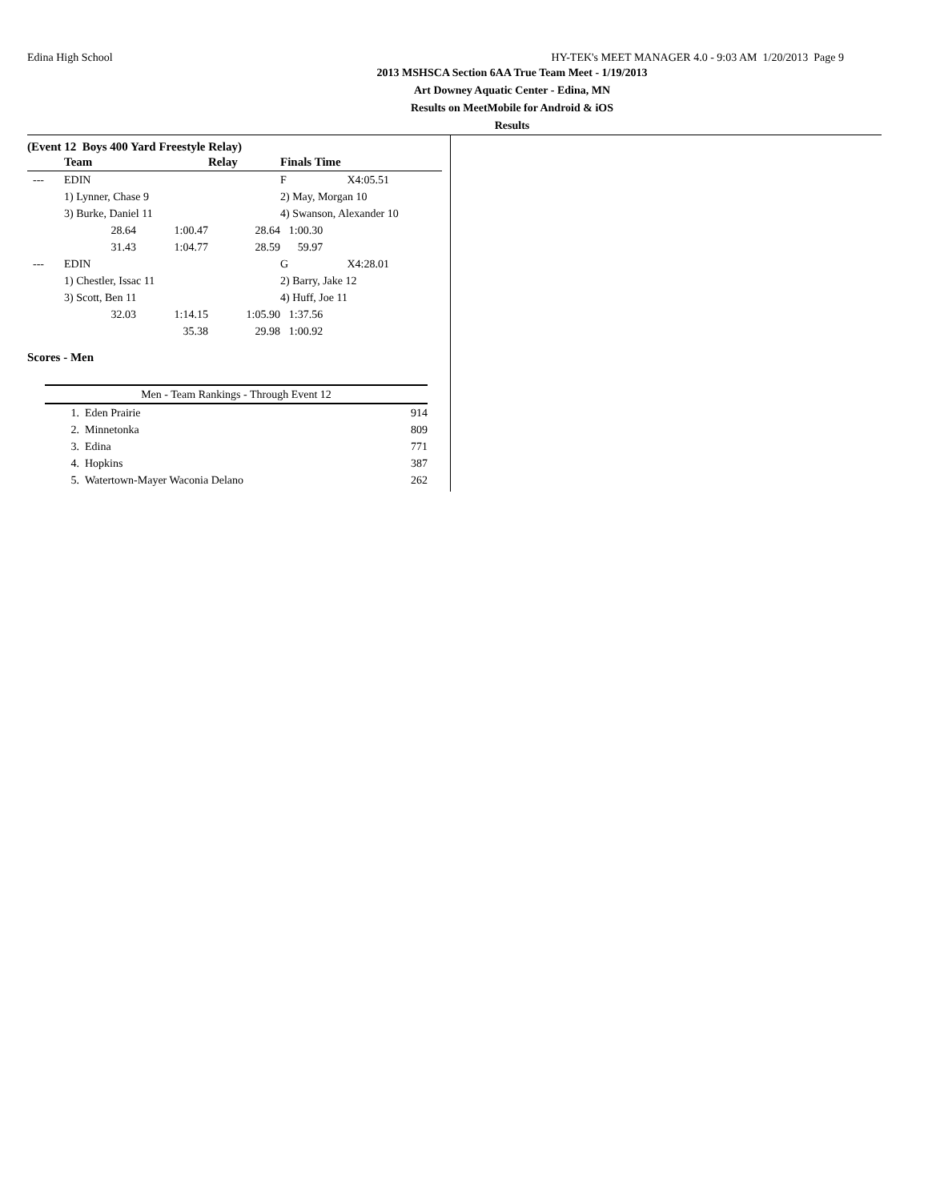Edina High School HY-TEK's MEET MANAGER 4.0 - 9:03 AM 1/20/2013 Page 9
2013 MSHSCA Section 6AA True Team Meet - 1/19/2013
Art Downey Aquatic Center - Edina, MN
Results on MeetMobile for Android & iOS
Results
(Event 12 Boys 400 Yard Freestyle Relay)
| | Team | | Relay | Finals Time | |
| --- | --- | --- | --- | --- | --- |
| --- | EDIN | | | F | X4:05.51 |
| | 1) Lynner, Chase 9 | | | 2) May, Morgan 10 | |
| | 3) Burke, Daniel 11 | | | 4) Swanson, Alexander 10 | |
| | 28.64 | 1:00.47 | 28.64 | 1:00.30 | |
| | 31.43 | 1:04.77 | 28.59 | 59.97 | |
| --- | EDIN | | | G | X4:28.01 |
| | 1) Chestler, Issac 11 | | | 2) Barry, Jake 12 | |
| | 3) Scott, Ben 11 | | | 4) Huff, Joe 11 | |
| | 32.03 | 1:14.15 | 1:05.90 | 1:37.56 | |
| | | 35.38 | 29.98 | 1:00.92 | |
Scores - Men
| Men - Team Rankings - Through Event 12 | | |
| 1. | Eden Prairie | 914 |
| 2. | Minnetonka | 809 |
| 3. | Edina | 771 |
| 4. | Hopkins | 387 |
| 5. | Watertown-Mayer Waconia Delano | 262 |